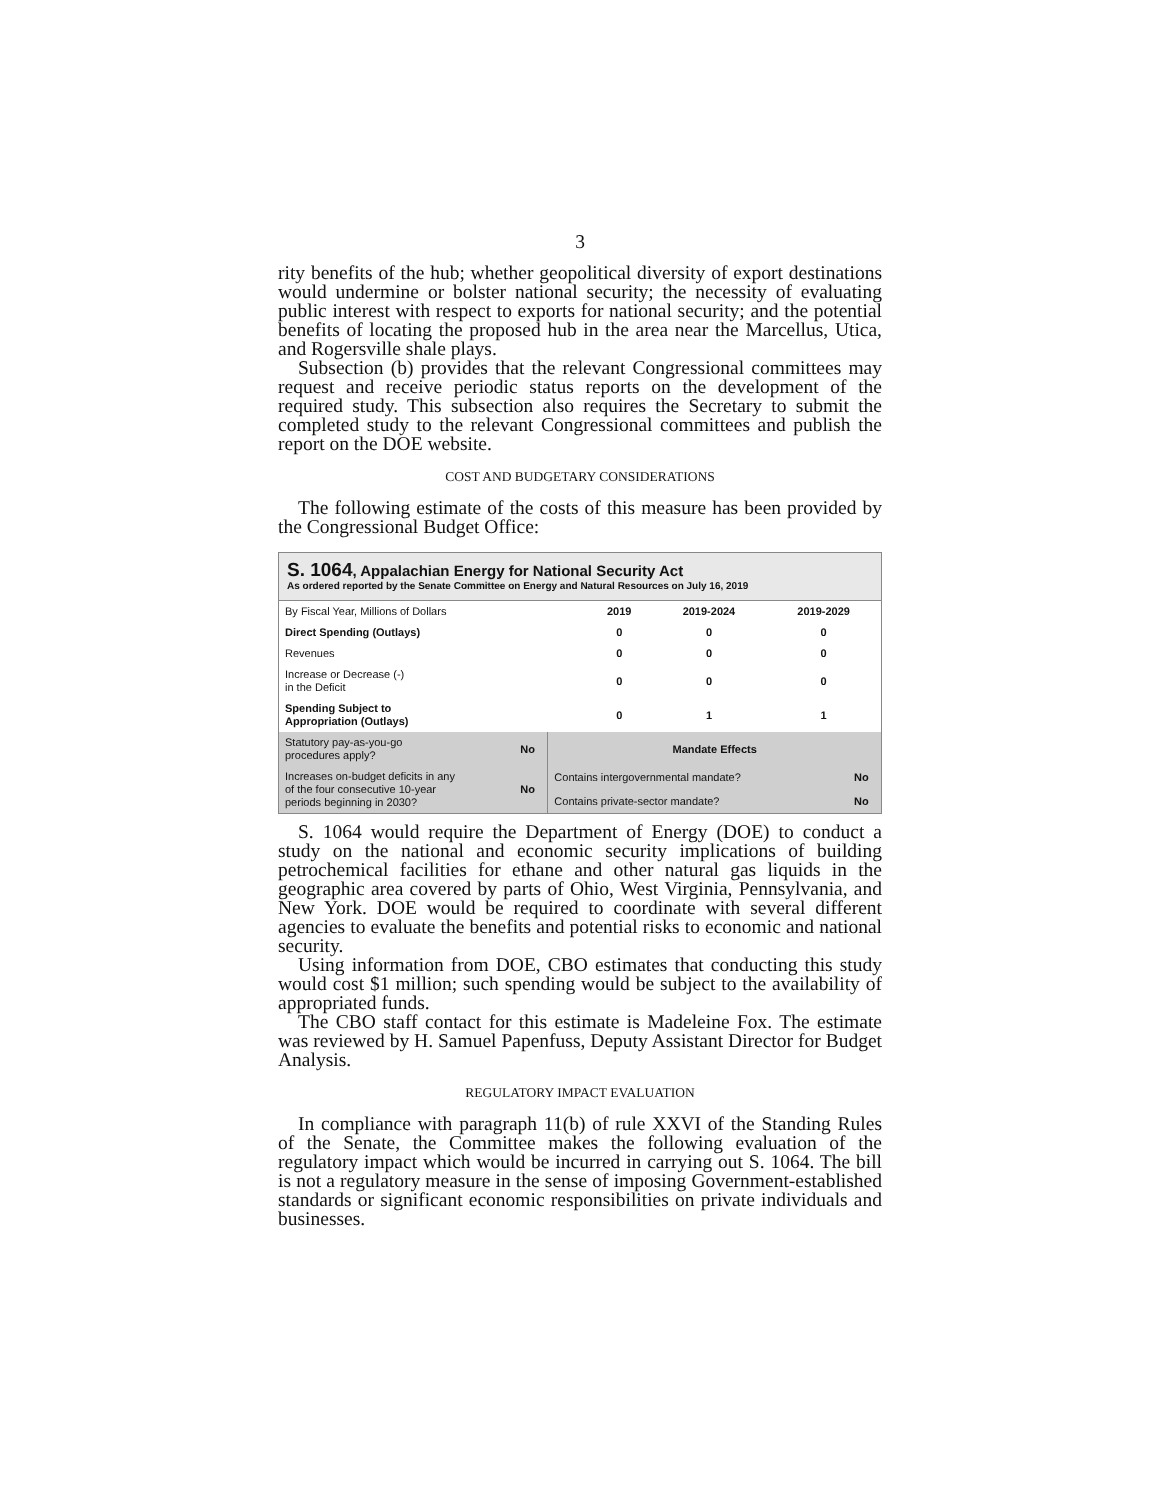3
rity benefits of the hub; whether geopolitical diversity of export destinations would undermine or bolster national security; the necessity of evaluating public interest with respect to exports for national security; and the potential benefits of locating the proposed hub in the area near the Marcellus, Utica, and Rogersville shale plays.
Subsection (b) provides that the relevant Congressional committees may request and receive periodic status reports on the development of the required study. This subsection also requires the Secretary to submit the completed study to the relevant Congressional committees and publish the report on the DOE website.
COST AND BUDGETARY CONSIDERATIONS
The following estimate of the costs of this measure has been provided by the Congressional Budget Office:
S. 1064, Appalachian Energy for National Security Act
As ordered reported by the Senate Committee on Energy and Natural Resources on July 16, 2019
| By Fiscal Year, Millions of Dollars | 2019 | 2019-2024 | 2019-2029 |
| --- | --- | --- | --- |
| Direct Spending (Outlays) | 0 | 0 | 0 |
| Revenues | 0 | 0 | 0 |
| Increase or Decrease (-) in the Deficit | 0 | 0 | 0 |
| Spending Subject to Appropriation (Outlays) | 0 | 1 | 1 |
| Statutory pay-as-you-go procedures apply? | No | Mandate Effects | |
| Increases on-budget deficits in any of the four consecutive 10-year periods beginning in 2030? | No | Contains intergovernmental mandate? | No |
| | | Contains private-sector mandate? | No |
S. 1064 would require the Department of Energy (DOE) to conduct a study on the national and economic security implications of building petrochemical facilities for ethane and other natural gas liquids in the geographic area covered by parts of Ohio, West Virginia, Pennsylvania, and New York. DOE would be required to coordinate with several different agencies to evaluate the benefits and potential risks to economic and national security.
Using information from DOE, CBO estimates that conducting this study would cost $1 million; such spending would be subject to the availability of appropriated funds.
The CBO staff contact for this estimate is Madeleine Fox. The estimate was reviewed by H. Samuel Papenfuss, Deputy Assistant Director for Budget Analysis.
REGULATORY IMPACT EVALUATION
In compliance with paragraph 11(b) of rule XXVI of the Standing Rules of the Senate, the Committee makes the following evaluation of the regulatory impact which would be incurred in carrying out S. 1064. The bill is not a regulatory measure in the sense of imposing Government-established standards or significant economic responsibilities on private individuals and businesses.